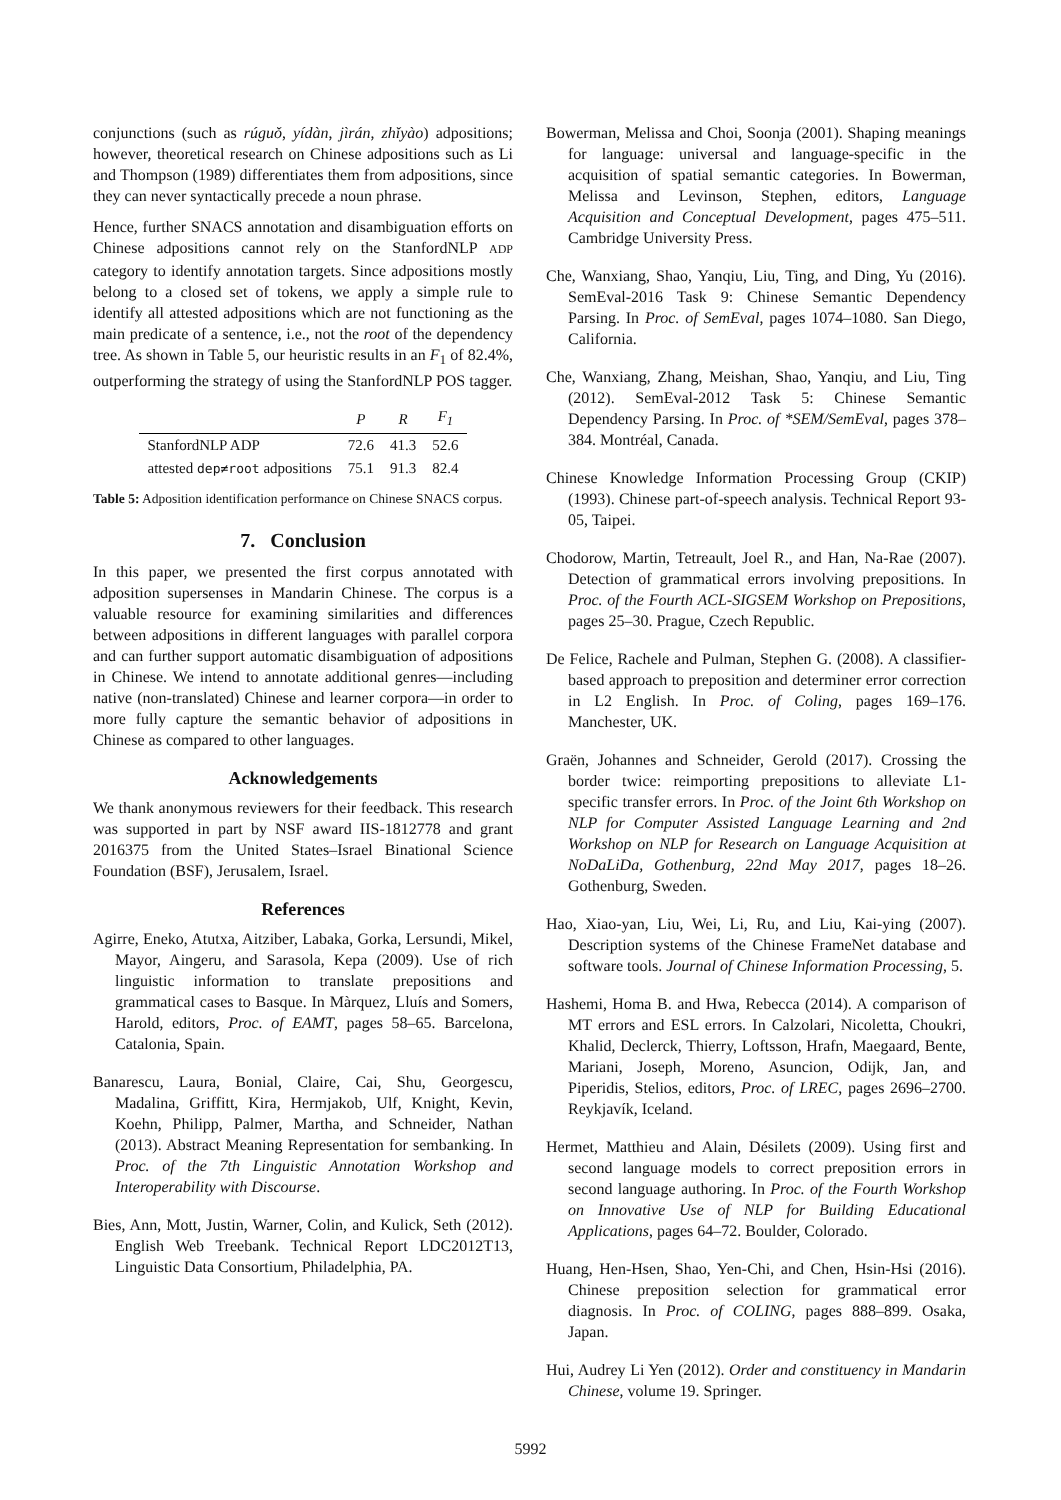conjunctions (such as rúguǒ, yídàn, jìrán, zhǐyào) adpositions; however, theoretical research on Chinese adpositions such as Li and Thompson (1989) differentiates them from adpositions, since they can never syntactically precede a noun phrase.
Hence, further SNACS annotation and disambiguation efforts on Chinese adpositions cannot rely on the StanfordNLP ADP category to identify annotation targets. Since adpositions mostly belong to a closed set of tokens, we apply a simple rule to identify all attested adpositions which are not functioning as the main predicate of a sentence, i.e., not the root of the dependency tree. As shown in Table 5, our heuristic results in an F<sub>1</sub> of 82.4%, outperforming the strategy of using the StanfordNLP POS tagger.
| | P | R | F<sub>1</sub> |
| --- | --- | --- | --- |
| StanfordNLP ADP | 72.6 | 41.3 | 52.6 |
| attested dep≠root adpositions | 75.1 | 91.3 | 82.4 |
Table 5: Adposition identification performance on Chinese SNACS corpus.
7. Conclusion
In this paper, we presented the first corpus annotated with adposition supersenses in Mandarin Chinese. The corpus is a valuable resource for examining similarities and differences between adpositions in different languages with parallel corpora and can further support automatic disambiguation of adpositions in Chinese. We intend to annotate additional genres—including native (non-translated) Chinese and learner corpora—in order to more fully capture the semantic behavior of adpositions in Chinese as compared to other languages.
Acknowledgements
We thank anonymous reviewers for their feedback. This research was supported in part by NSF award IIS-1812778 and grant 2016375 from the United States–Israel Binational Science Foundation (BSF), Jerusalem, Israel.
References
Agirre, Eneko, Atutxa, Aitziber, Labaka, Gorka, Lersundi, Mikel, Mayor, Aingeru, and Sarasola, Kepa (2009). Use of rich linguistic information to translate prepositions and grammatical cases to Basque. In Màrquez, Lluís and Somers, Harold, editors, Proc. of EAMT, pages 58–65. Barcelona, Catalonia, Spain.
Banarescu, Laura, Bonial, Claire, Cai, Shu, Georgescu, Madalina, Griffitt, Kira, Hermjakob, Ulf, Knight, Kevin, Koehn, Philipp, Palmer, Martha, and Schneider, Nathan (2013). Abstract Meaning Representation for sembanking. In Proc. of the 7th Linguistic Annotation Workshop and Interoperability with Discourse.
Bies, Ann, Mott, Justin, Warner, Colin, and Kulick, Seth (2012). English Web Treebank. Technical Report LDC2012T13, Linguistic Data Consortium, Philadelphia, PA.
Bowerman, Melissa and Choi, Soonja (2001). Shaping meanings for language: universal and language-specific in the acquisition of spatial semantic categories. In Bowerman, Melissa and Levinson, Stephen, editors, Language Acquisition and Conceptual Development, pages 475–511. Cambridge University Press.
Che, Wanxiang, Shao, Yanqiu, Liu, Ting, and Ding, Yu (2016). SemEval-2016 Task 9: Chinese Semantic Dependency Parsing. In Proc. of SemEval, pages 1074–1080. San Diego, California.
Che, Wanxiang, Zhang, Meishan, Shao, Yanqiu, and Liu, Ting (2012). SemEval-2012 Task 5: Chinese Semantic Dependency Parsing. In Proc. of *SEM/SemEval, pages 378–384. Montréal, Canada.
Chinese Knowledge Information Processing Group (CKIP) (1993). Chinese part-of-speech analysis. Technical Report 93-05, Taipei.
Chodorow, Martin, Tetreault, Joel R., and Han, Na-Rae (2007). Detection of grammatical errors involving prepositions. In Proc. of the Fourth ACL-SIGSEM Workshop on Prepositions, pages 25–30. Prague, Czech Republic.
De Felice, Rachele and Pulman, Stephen G. (2008). A classifier-based approach to preposition and determiner error correction in L2 English. In Proc. of Coling, pages 169–176. Manchester, UK.
Graën, Johannes and Schneider, Gerold (2017). Crossing the border twice: reimporting prepositions to alleviate L1-specific transfer errors. In Proc. of the Joint 6th Workshop on NLP for Computer Assisted Language Learning and 2nd Workshop on NLP for Research on Language Acquisition at NoDaLiDa, Gothenburg, 22nd May 2017, pages 18–26. Gothenburg, Sweden.
Hao, Xiao-yan, Liu, Wei, Li, Ru, and Liu, Kai-ying (2007). Description systems of the Chinese FrameNet database and software tools. Journal of Chinese Information Processing, 5.
Hashemi, Homa B. and Hwa, Rebecca (2014). A comparison of MT errors and ESL errors. In Calzolari, Nicoletta, Choukri, Khalid, Declerck, Thierry, Loftsson, Hrafn, Maegaard, Bente, Mariani, Joseph, Moreno, Asuncion, Odijk, Jan, and Piperidis, Stelios, editors, Proc. of LREC, pages 2696–2700. Reykjavík, Iceland.
Hermet, Matthieu and Alain, Désilets (2009). Using first and second language models to correct preposition errors in second language authoring. In Proc. of the Fourth Workshop on Innovative Use of NLP for Building Educational Applications, pages 64–72. Boulder, Colorado.
Huang, Hen-Hsen, Shao, Yen-Chi, and Chen, Hsin-Hsi (2016). Chinese preposition selection for grammatical error diagnosis. In Proc. of COLING, pages 888–899. Osaka, Japan.
Hui, Audrey Li Yen (2012). Order and constituency in Mandarin Chinese, volume 19. Springer.
5992